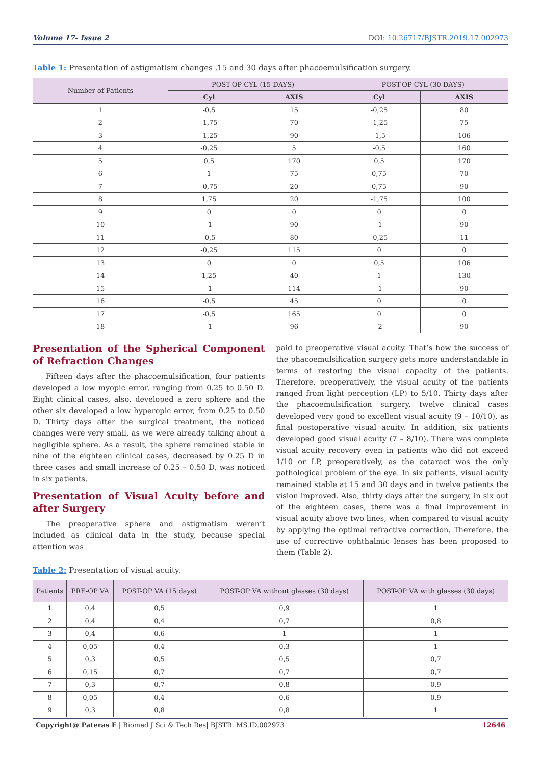Volume 17- Issue 2 DOI: 10.26717/BJSTR.2019.17.002973
Table 1: Presentation of astigmatism changes ,15 and 30 days after phacoemulsification surgery.
| Number of Patients | POST-OP CYL (15 DAYS) | | POST-OP CYL (30 DAYS) | |
| --- | --- | --- | --- | --- |
| | Cyl | AXIS | Cyl | AXIS |
| 1 | -0,5 | 15 | -0,25 | 80 |
| 2 | -1,75 | 70 | -1,25 | 75 |
| 3 | -1,25 | 90 | -1,5 | 106 |
| 4 | -0,25 | 5 | -0,5 | 160 |
| 5 | 0,5 | 170 | 0,5 | 170 |
| 6 | 1 | 75 | 0,75 | 70 |
| 7 | -0,75 | 20 | 0,75 | 90 |
| 8 | 1,75 | 20 | -1,75 | 100 |
| 9 | 0 | 0 | 0 | 0 |
| 10 | -1 | 90 | -1 | 90 |
| 11 | -0,5 | 80 | -0,25 | 11 |
| 12 | -0,25 | 115 | 0 | 0 |
| 13 | 0 | 0 | 0,5 | 106 |
| 14 | 1,25 | 40 | 1 | 130 |
| 15 | -1 | 114 | -1 | 90 |
| 16 | -0,5 | 45 | 0 | 0 |
| 17 | -0,5 | 165 | 0 | 0 |
| 18 | -1 | 96 | -2 | 90 |
Presentation of the Spherical Component of Refraction Changes
Fifteen days after the phacoemulsification, four patients developed a low myopic error, ranging from 0.25 to 0.50 D. Eight clinical cases, also, developed a zero sphere and the other six developed a low hyperopic error, from 0.25 to 0.50 D. Thirty days after the surgical treatment, the noticed changes were very small, as we were already talking about a negligible sphere. As a result, the sphere remained stable in nine of the eighteen clinical cases, decreased by 0.25 D in three cases and small increase of 0.25 – 0.50 D, was noticed in six patients.
Presentation of Visual Acuity before and after Surgery
The preoperative sphere and astigmatism weren’t included as clinical data in the study, because special attention was
paid to preoperative visual acuity. That’s how the success of the phacoemulsification surgery gets more understandable in terms of restoring the visual capacity of the patients. Therefore, preoperatively, the visual acuity of the patients ranged from light perception (LP) to 5/10. Thirty days after the phacoemulsification surgery, twelve clinical cases developed very good to excellent visual acuity (9 – 10/10), as final postoperative visual acuity. In addition, six patients developed good visual acuity (7 – 8/10). There was complete visual acuity recovery even in patients who did not exceed 1/10 or LP, preoperatively, as the cataract was the only pathological problem of the eye. In six patients, visual acuity remained stable at 15 and 30 days and in twelve patients the vision improved. Also, thirty days after the surgery, in six out of the eighteen cases, there was a final improvement in visual acuity above two lines, when compared to visual acuity by applying the optimal refractive correction. Therefore, the use of corrective ophthalmic lenses has been proposed to them (Table 2).
Table 2: Presentation of visual acuity.
| Patients | PRE-OP VA | POST-OP VA (15 days) | POST-OP VA without glasses (30 days) | POST-OP VA with glasses (30 days) |
| --- | --- | --- | --- | --- |
| 1 | 0,4 | 0,5 | 0,9 | 1 |
| 2 | 0,4 | 0,4 | 0,7 | 0,8 |
| 3 | 0,4 | 0,6 | 1 | 1 |
| 4 | 0,05 | 0,4 | 0,3 | 1 |
| 5 | 0,3 | 0,5 | 0,5 | 0,7 |
| 6 | 0,15 | 0,7 | 0,7 | 0,7 |
| 7 | 0,3 | 0,7 | 0,8 | 0,9 |
| 8 | 0,05 | 0,4 | 0,6 | 0,9 |
| 9 | 0,3 | 0,8 | 0,8 | 1 |
Copyright@ Pateras E | Biomed J Sci & Tech Res| BJSTR. MS.ID.002973 12646